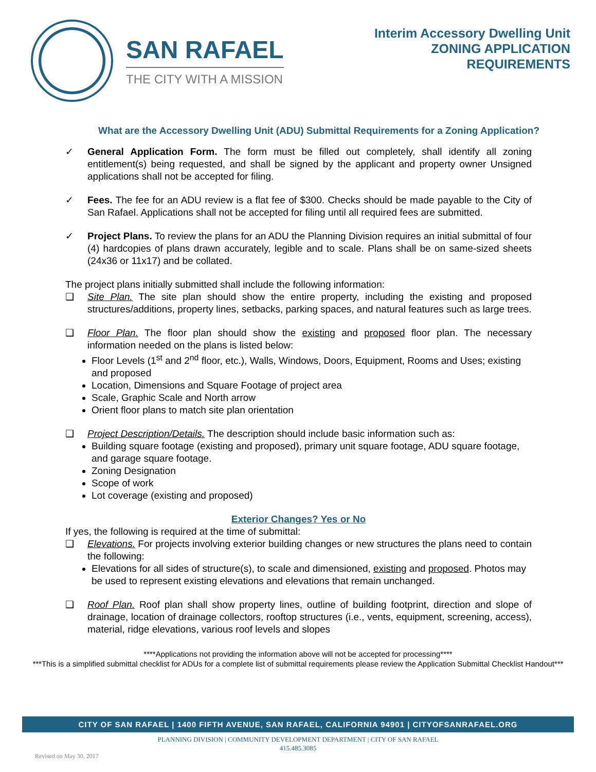SAN RAFAEL
THE CITY WITH A MISSION
Interim Accessory Dwelling Unit
ZONING APPLICATION
REQUIREMENTS
What are the Accessory Dwelling Unit (ADU) Submittal Requirements for a Zoning Application?
✓ General Application Form. The form must be filled out completely, shall identify all zoning entitlement(s) being requested, and shall be signed by the applicant and property owner Unsigned applications shall not be accepted for filing.
✓ Fees. The fee for an ADU review is a flat fee of $300. Checks should be made payable to the City of San Rafael. Applications shall not be accepted for filing until all required fees are submitted.
✓ Project Plans. To review the plans for an ADU the Planning Division requires an initial submittal of four (4) hardcopies of plans drawn accurately, legible and to scale. Plans shall be on same-sized sheets (24x36 or 11x17) and be collated.
The project plans initially submitted shall include the following information:
❑ Site Plan. The site plan should show the entire property, including the existing and proposed structures/additions, property lines, setbacks, parking spaces, and natural features such as large trees.
❑ Floor Plan. The floor plan should show the existing and proposed floor plan. The necessary information needed on the plans is listed below:
Floor Levels (1<sup>st</sup> and 2<sup>nd</sup> floor, etc.), Walls, Windows, Doors, Equipment, Rooms and Uses; existing and proposed
Location, Dimensions and Square Footage of project area
Scale, Graphic Scale and North arrow
Orient floor plans to match site plan orientation
❑ Project Description/Details. The description should include basic information such as:
Building square footage (existing and proposed), primary unit square footage, ADU square footage, and garage square footage.
Zoning Designation
Scope of work
Lot coverage (existing and proposed)
Exterior Changes? Yes or No
If yes, the following is required at the time of submittal:
❑ Elevations. For projects involving exterior building changes or new structures the plans need to contain the following:
Elevations for all sides of structure(s), to scale and dimensioned, existing and proposed. Photos may be used to represent existing elevations and elevations that remain unchanged.
❑ Roof Plan. Roof plan shall show property lines, outline of building footprint, direction and slope of drainage, location of drainage collectors, rooftop structures (i.e., vents, equipment, screening, access), material, ridge elevations, various roof levels and slopes
****Applications not providing the information above will not be accepted for processing****
***This is a simplified submittal checklist for ADUs for a complete list of submittal requirements please review the Application Submittal Checklist Handout***
CITY OF SAN RAFAEL | 1400 FIFTH AVENUE, SAN RAFAEL, CALIFORNIA 94901 | CITYOFSANRAFAEL.ORG
PLANNING DIVISION | COMMUNITY DEVELOPMENT DEPARTMENT | CITY OF SAN RAFAEL
415.485.3085
Revised on May 30, 2017